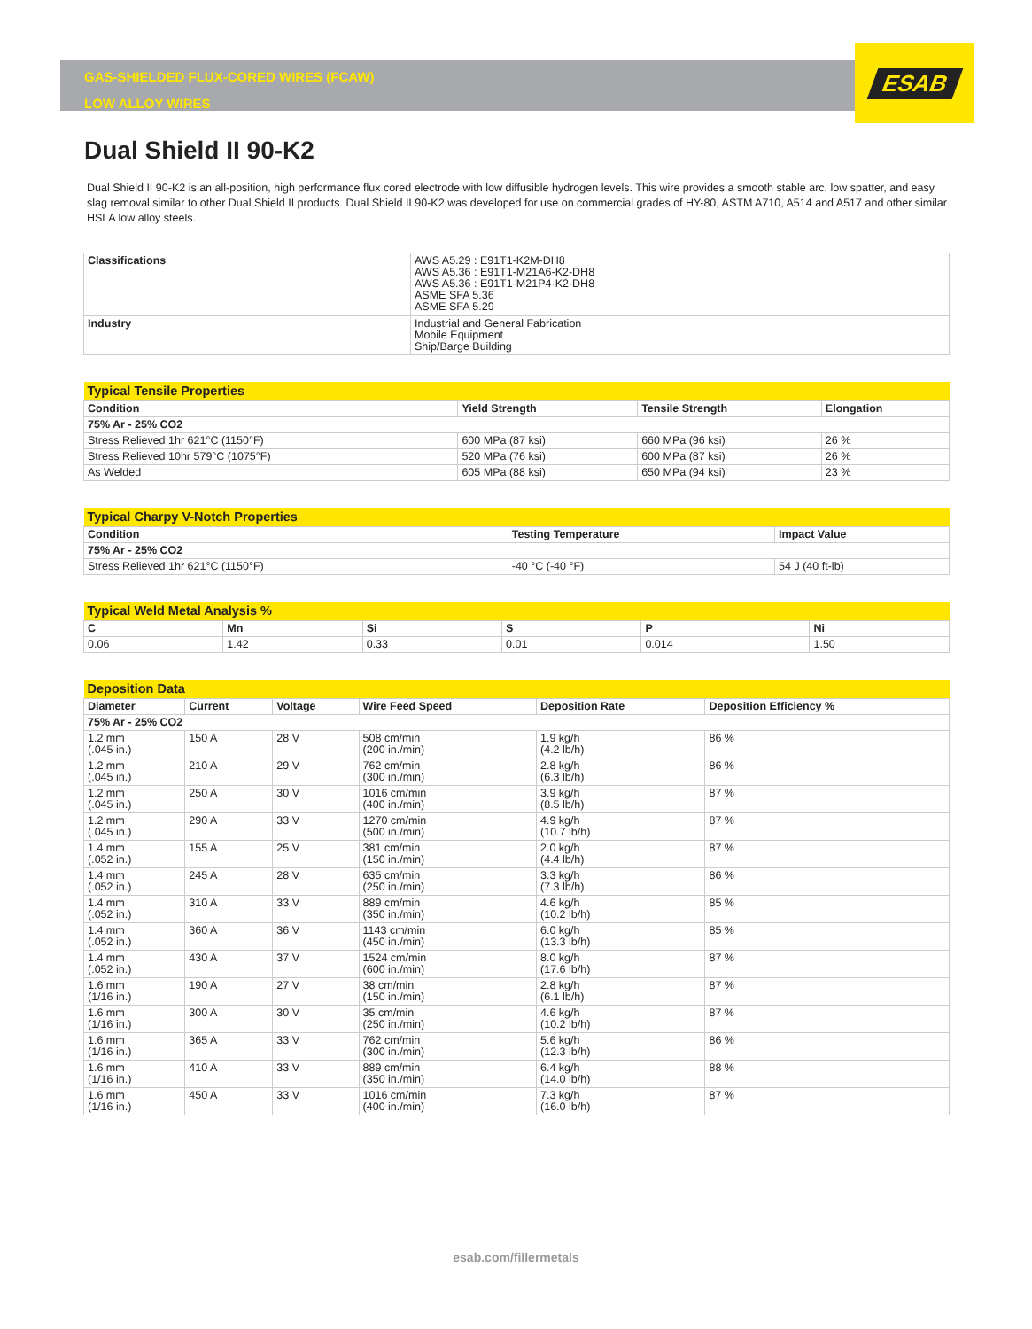ESAB
GAS-SHIELDED FLUX-CORED WIRES (FCAW)
LOW ALLOY WIRES
Dual Shield II 90-K2
Dual Shield II 90-K2 is an all-position, high performance flux cored electrode with low diffusible hydrogen levels. This wire provides a smooth stable arc, low spatter, and easy slag removal similar to other Dual Shield II products. Dual Shield II 90-K2 was developed for use on commercial grades of HY-80, ASTM A710, A514 and A517 and other similar HSLA low alloy steels.
| Classifications | AWS A5.29 : E91T1-K2M-DH8 AWS A5.36 : E91T1-M21A6-K2-DH8 AWS A5.36 : E91T1-M21P4-K2-DH8 ASME SFA 5.36 ASME SFA 5.29 |
| Industry | Industrial and General Fabrication Mobile Equipment Ship/Barge Building |
| Typical Tensile Properties | | | |
| Condition | Yield Strength | Tensile Strength | Elongation |
| 75% Ar - 25% CO2 | | | |
| Stress Relieved 1hr 621°C (1150°F) | 600 MPa (87 ksi) | 660 MPa (96 ksi) | 26 % |
| Stress Relieved 10hr 579°C (1075°F) | 520 MPa (76 ksi) | 600 MPa (87 ksi) | 26 % |
| As Welded | 605 MPa (88 ksi) | 650 MPa (94 ksi) | 23 % |
| Typical Charpy V-Notch Properties | | |
| Condition | Testing Temperature | Impact Value |
| 75% Ar - 25% CO2 | | |
| Stress Relieved 1hr 621°C (1150°F) | -40 °C (-40 °F) | 54 J (40 ft-lb) |
| Typical Weld Metal Analysis % | | | | | |
| C | Mn | Si | S | P | Ni |
| 0.06 | 1.42 | 0.33 | 0.01 | 0.014 | 1.50 |
| Deposition Data | | | | | |
| Diameter | Current | Voltage | Wire Feed Speed | Deposition Rate | Deposition Efficiency % |
| 75% Ar - 25% CO2 | | | | | |
| 1.2 mm (.045 in.) | 150 A | 28 V | 508 cm/min (200 in./min) | 1.9 kg/h (4.2 lb/h) | 86 % |
| 1.2 mm (.045 in.) | 210 A | 29 V | 762 cm/min (300 in./min) | 2.8 kg/h (6.3 lb/h) | 86 % |
| 1.2 mm (.045 in.) | 250 A | 30 V | 1016 cm/min (400 in./min) | 3.9 kg/h (8.5 lb/h) | 87 % |
| 1.2 mm (.045 in.) | 290 A | 33 V | 1270 cm/min (500 in./min) | 4.9 kg/h (10.7 lb/h) | 87 % |
| 1.4 mm (.052 in.) | 155 A | 25 V | 381 cm/min (150 in./min) | 2.0 kg/h (4.4 lb/h) | 87 % |
| 1.4 mm (.052 in.) | 245 A | 28 V | 635 cm/min (250 in./min) | 3.3 kg/h (7.3 lb/h) | 86 % |
| 1.4 mm (.052 in.) | 310 A | 33 V | 889 cm/min (350 in./min) | 4.6 kg/h (10.2 lb/h) | 85 % |
| 1.4 mm (.052 in.) | 360 A | 36 V | 1143 cm/min (450 in./min) | 6.0 kg/h (13.3 lb/h) | 85 % |
| 1.4 mm (.052 in.) | 430 A | 37 V | 1524 cm/min (600 in./min) | 8.0 kg/h (17.6 lb/h) | 87 % |
| 1.6 mm (1/16 in.) | 190 A | 27 V | 38 cm/min (150 in./min) | 2.8 kg/h (6.1 lb/h) | 87 % |
| 1.6 mm (1/16 in.) | 300 A | 30 V | 35 cm/min (250 in./min) | 4.6 kg/h (10.2 lb/h) | 87 % |
| 1.6 mm (1/16 in.) | 365 A | 33 V | 762 cm/min (300 in./min) | 5.6 kg/h (12.3 lb/h) | 86 % |
| 1.6 mm (1/16 in.) | 410 A | 33 V | 889 cm/min (350 in./min) | 6.4 kg/h (14.0 lb/h) | 88 % |
| 1.6 mm (1/16 in.) | 450 A | 33 V | 1016 cm/min (400 in./min) | 7.3 kg/h (16.0 lb/h) | 87 % |
esab.com/fillermetals